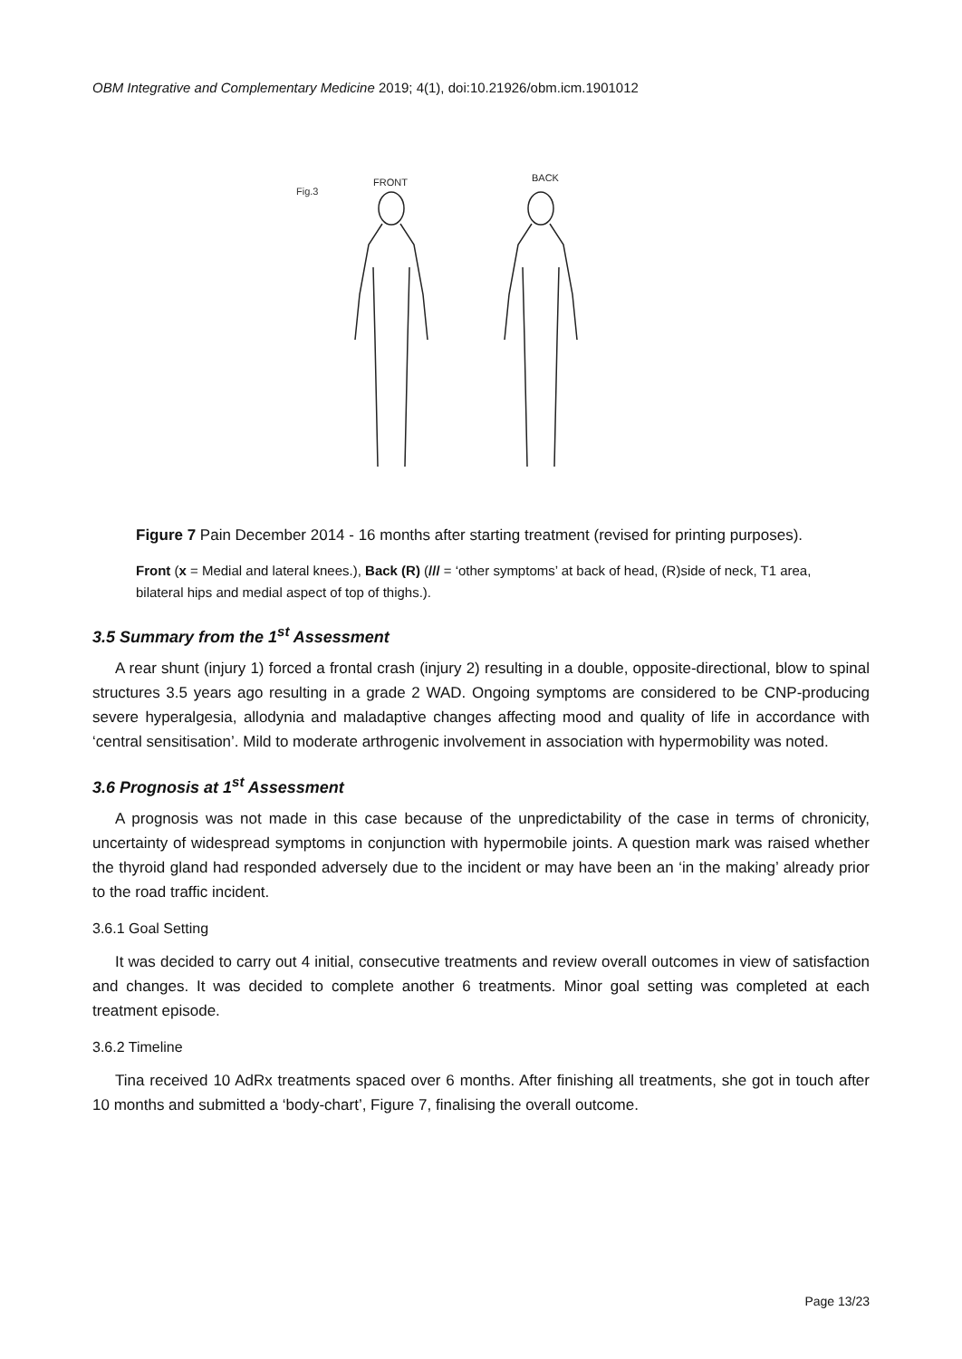OBM Integrative and Complementary Medicine 2019; 4(1), doi:10.21926/obm.icm.1901012
Fig.3
FRONT
BACK
Figure 7 Pain December 2014 - 16 months after starting treatment (revised for printing purposes).
Front (x = Medial and lateral knees.), Back (R) (/// = ‘other symptoms’ at back of head, (R)side of neck, T1 area, bilateral hips and medial aspect of top of thighs.).
3.5 Summary from the 1<sup>st</sup> Assessment
A rear shunt (injury 1) forced a frontal crash (injury 2) resulting in a double, opposite-directional, blow to spinal structures 3.5 years ago resulting in a grade 2 WAD. Ongoing symptoms are considered to be CNP-producing severe hyperalgesia, allodynia and maladaptive changes affecting mood and quality of life in accordance with ‘central sensitisation’. Mild to moderate arthrogenic involvement in association with hypermobility was noted.
3.6 Prognosis at 1<sup>st</sup> Assessment
A prognosis was not made in this case because of the unpredictability of the case in terms of chronicity, uncertainty of widespread symptoms in conjunction with hypermobile joints. A question mark was raised whether the thyroid gland had responded adversely due to the incident or may have been an ‘in the making’ already prior to the road traffic incident.
3.6.1 Goal Setting
It was decided to carry out 4 initial, consecutive treatments and review overall outcomes in view of satisfaction and changes. It was decided to complete another 6 treatments. Minor goal setting was completed at each treatment episode.
3.6.2 Timeline
Tina received 10 AdRx treatments spaced over 6 months. After finishing all treatments, she got in touch after 10 months and submitted a ‘body-chart’, Figure 7, finalising the overall outcome.
Page 13/23